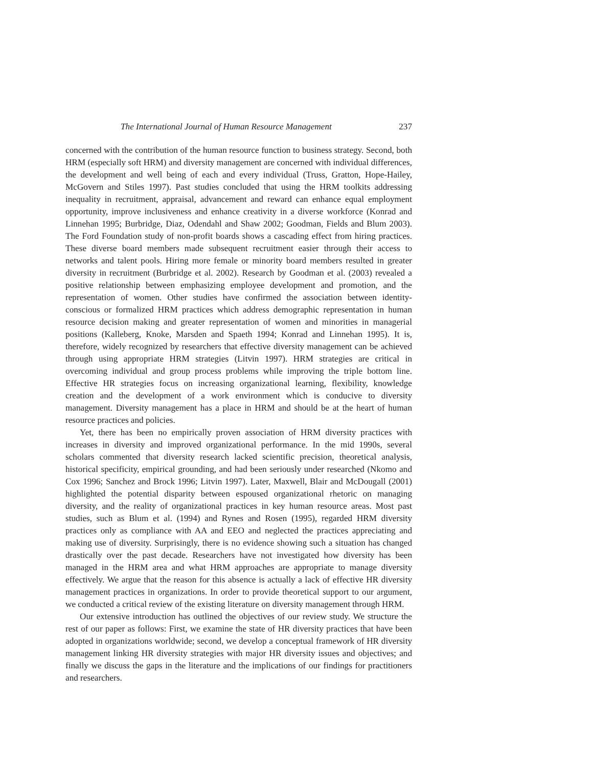The International Journal of Human Resource Management 237
concerned with the contribution of the human resource function to business strategy. Second, both HRM (especially soft HRM) and diversity management are concerned with individual differences, the development and well being of each and every individual (Truss, Gratton, Hope-Hailey, McGovern and Stiles 1997). Past studies concluded that using the HRM toolkits addressing inequality in recruitment, appraisal, advancement and reward can enhance equal employment opportunity, improve inclusiveness and enhance creativity in a diverse workforce (Konrad and Linnehan 1995; Burbridge, Diaz, Odendahl and Shaw 2002; Goodman, Fields and Blum 2003). The Ford Foundation study of non-profit boards shows a cascading effect from hiring practices. These diverse board members made subsequent recruitment easier through their access to networks and talent pools. Hiring more female or minority board members resulted in greater diversity in recruitment (Burbridge et al. 2002). Research by Goodman et al. (2003) revealed a positive relationship between emphasizing employee development and promotion, and the representation of women. Other studies have confirmed the association between identity-conscious or formalized HRM practices which address demographic representation in human resource decision making and greater representation of women and minorities in managerial positions (Kalleberg, Knoke, Marsden and Spaeth 1994; Konrad and Linnehan 1995). It is, therefore, widely recognized by researchers that effective diversity management can be achieved through using appropriate HRM strategies (Litvin 1997). HRM strategies are critical in overcoming individual and group process problems while improving the triple bottom line. Effective HR strategies focus on increasing organizational learning, flexibility, knowledge creation and the development of a work environment which is conducive to diversity management. Diversity management has a place in HRM and should be at the heart of human resource practices and policies.
Yet, there has been no empirically proven association of HRM diversity practices with increases in diversity and improved organizational performance. In the mid 1990s, several scholars commented that diversity research lacked scientific precision, theoretical analysis, historical specificity, empirical grounding, and had been seriously under researched (Nkomo and Cox 1996; Sanchez and Brock 1996; Litvin 1997). Later, Maxwell, Blair and McDougall (2001) highlighted the potential disparity between espoused organizational rhetoric on managing diversity, and the reality of organizational practices in key human resource areas. Most past studies, such as Blum et al. (1994) and Rynes and Rosen (1995), regarded HRM diversity practices only as compliance with AA and EEO and neglected the practices appreciating and making use of diversity. Surprisingly, there is no evidence showing such a situation has changed drastically over the past decade. Researchers have not investigated how diversity has been managed in the HRM area and what HRM approaches are appropriate to manage diversity effectively. We argue that the reason for this absence is actually a lack of effective HR diversity management practices in organizations. In order to provide theoretical support to our argument, we conducted a critical review of the existing literature on diversity management through HRM.
Our extensive introduction has outlined the objectives of our review study. We structure the rest of our paper as follows: First, we examine the state of HR diversity practices that have been adopted in organizations worldwide; second, we develop a conceptual framework of HR diversity management linking HR diversity strategies with major HR diversity issues and objectives; and finally we discuss the gaps in the literature and the implications of our findings for practitioners and researchers.